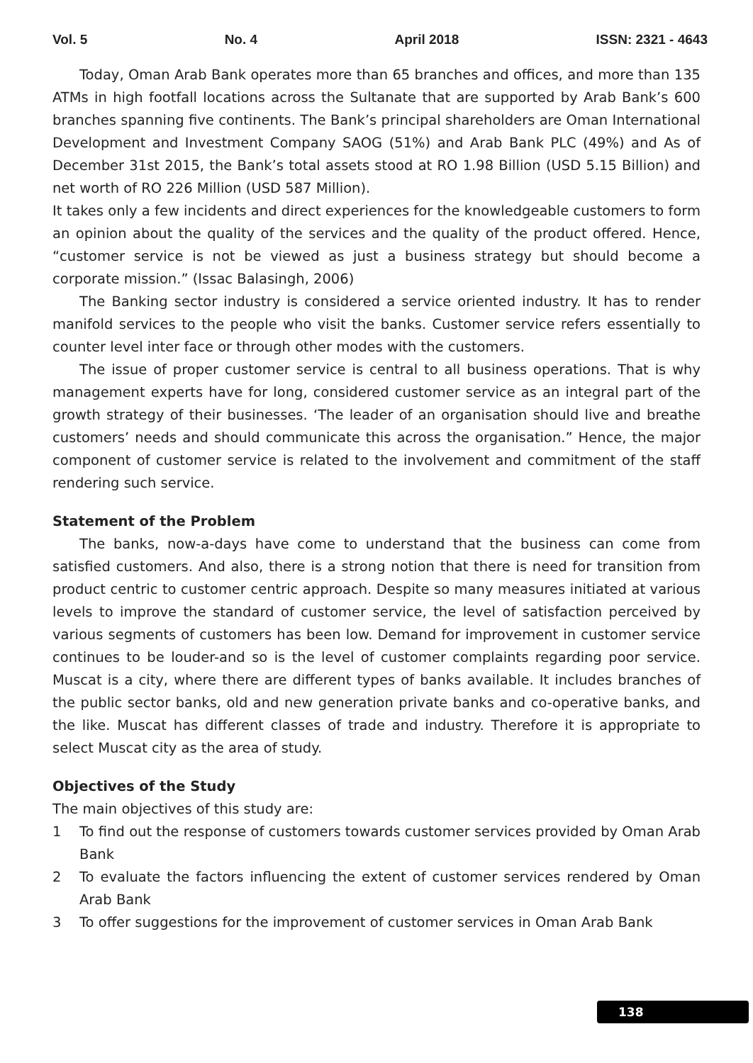Vol. 5 No. 4 April 2018 ISSN: 2321 - 4643
Today, Oman Arab Bank operates more than 65 branches and offices, and more than 135 ATMs in high footfall locations across the Sultanate that are supported by Arab Bank’s 600 branches spanning five continents. The Bank’s principal shareholders are Oman International Development and Investment Company SAOG (51%) and Arab Bank PLC (49%) and As of December 31st 2015, the Bank’s total assets stood at RO 1.98 Billion (USD 5.15 Billion) and net worth of RO 226 Million (USD 587 Million).
It takes only a few incidents and direct experiences for the knowledgeable customers to form an opinion about the quality of the services and the quality of the product offered. Hence, “customer service is not be viewed as just a business strategy but should become a corporate mission.” (Issac Balasingh, 2006)
The Banking sector industry is considered a service oriented industry. It has to render manifold services to the people who visit the banks. Customer service refers essentially to counter level inter face or through other modes with the customers.
The issue of proper customer service is central to all business operations. That is why management experts have for long, considered customer service as an integral part of the growth strategy of their businesses. ‘The leader of an organisation should live and breathe customers’ needs and should communicate this across the organisation.” Hence, the major component of customer service is related to the involvement and commitment of the staff rendering such service.
Statement of the Problem
The banks, now-a-days have come to understand that the business can come from satisfied customers. And also, there is a strong notion that there is need for transition from product centric to customer centric approach. Despite so many measures initiated at various levels to improve the standard of customer service, the level of satisfaction perceived by various segments of customers has been low. Demand for improvement in customer service continues to be louder-and so is the level of customer complaints regarding poor service. Muscat is a city, where there are different types of banks available. It includes branches of the public sector banks, old and new generation private banks and co-operative banks, and the like. Muscat has different classes of trade and industry. Therefore it is appropriate to select Muscat city as the area of study.
Objectives of the Study
The main objectives of this study are:
1 To find out the response of customers towards customer services provided by Oman Arab Bank
2 To evaluate the factors influencing the extent of customer services rendered by Oman Arab Bank
3 To offer suggestions for the improvement of customer services in Oman Arab Bank
138